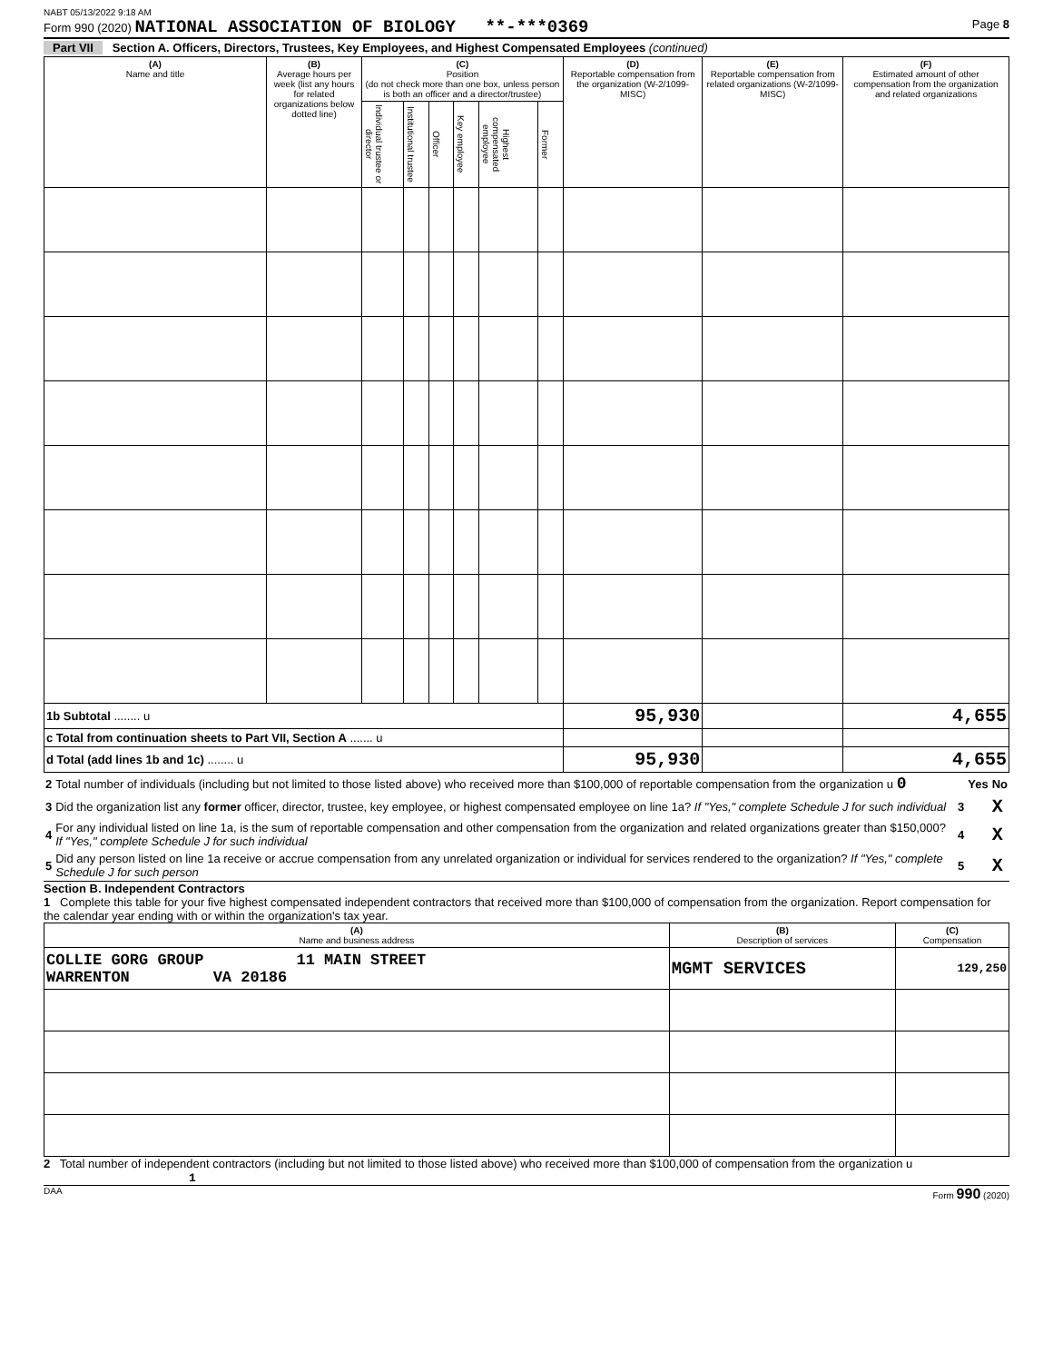NABT 05/13/2022 9:18 AM
Form 990 (2020) NATIONAL ASSOCIATION OF BIOLOGY **-***0369 Page 8
Part VII Section A. Officers, Directors, Trustees, Key Employees, and Highest Compensated Employees (continued)
| (A) Name and title | (B) Average hours per week (list any hours for related organizations below dotted line) | (C) Position (do not check more than one box, unless person is both an officer and a director/trustee) | | | | | | (D) Reportable compensation from the organization (W-2/1099-MISC) | (E) Reportable compensation from related organizations (W-2/1099-MISC) | (F) Estimated amount of other compensation from the organization and related organizations |
| --- | --- | --- | --- | --- | --- | --- | --- | --- | --- | --- |
| | | Individual trustee or director | Institutional trustee | Officer | Key employee | Highest compensated employee | Former | | | |
| 1b Subtotal ........ u | | | | | | | | 95,930 | | 4,655 |
| c Total from continuation sheets to Part VII, Section A ....... u | | | | | | | | | | |
| d Total (add lines 1b and 1c) ........ u | | | | | | | | 95,930 | | 4,655 |
| 2 | Total number of individuals (including but not limited to those listed above) who received more than $100,000 of reportable compensation from the organization u 0 | | Yes | No |
| 3 | Did the organization list any former officer, director, trustee, key employee, or highest compensated employee on line 1a? If "Yes," complete Schedule J for such individual | 3 | | X |
| 4 | For any individual listed on line 1a, is the sum of reportable compensation and other compensation from the organization and related organizations greater than $150,000? If "Yes," complete Schedule J for such individual | 4 | | X |
| 5 | Did any person listed on line 1a receive or accrue compensation from any unrelated organization or individual for services rendered to the organization? If "Yes," complete Schedule J for such person | 5 | | X |
Section B. Independent Contractors
1 Complete this table for your five highest compensated independent contractors that received more than $100,000 of compensation from the organization. Report compensation for the calendar year ending with or within the organization's tax year.
| (A) Name and business address | (B) Description of services | (C) Compensation |
| --- | --- | --- |
| COLLIE GORG GROUP 11 MAIN STREET WARRENTON VA 20186 | MGMT SERVICES | 129,250 |
2 Total number of independent contractors (including but not limited to those listed above) who received more than $100,000 of compensation from the organization u 1
DAA Form 990 (2020)